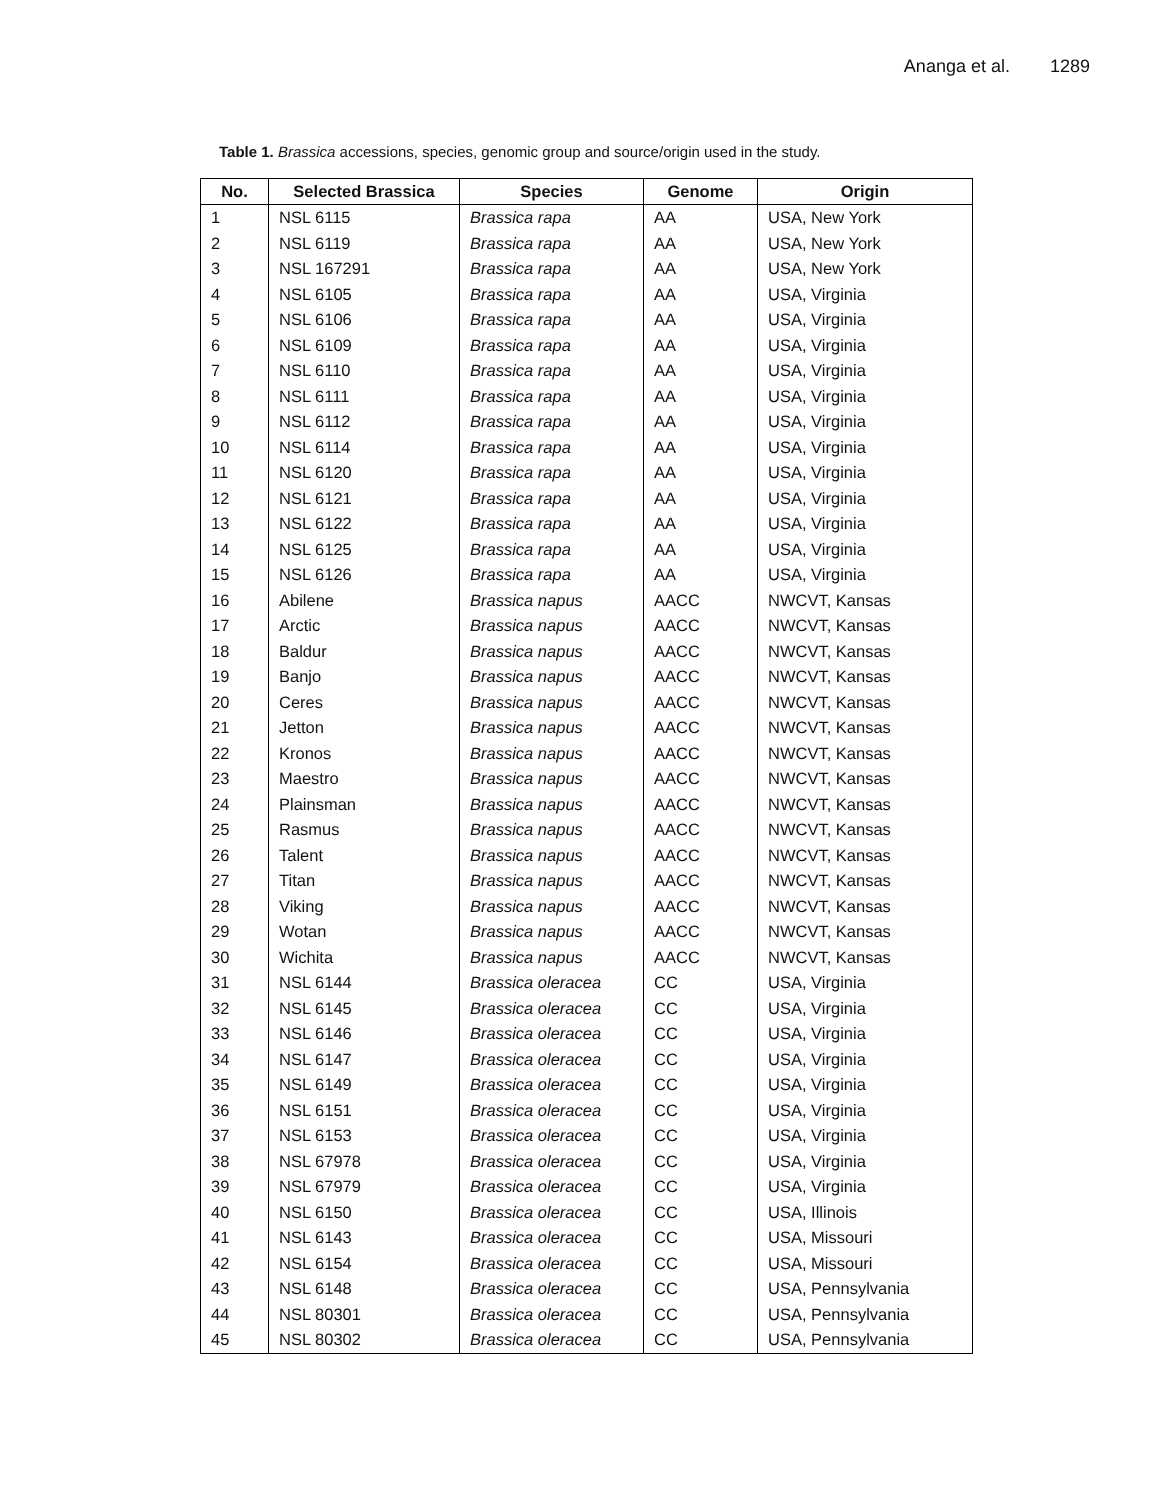Ananga et al. 1289
Table 1. Brassica accessions, species, genomic group and source/origin used in the study.
| No. | Selected Brassica | Species | Genome | Origin |
| --- | --- | --- | --- | --- |
| 1 | NSL 6115 | Brassica rapa | AA | USA, New York |
| 2 | NSL 6119 | Brassica rapa | AA | USA, New York |
| 3 | NSL 167291 | Brassica rapa | AA | USA, New York |
| 4 | NSL 6105 | Brassica rapa | AA | USA, Virginia |
| 5 | NSL 6106 | Brassica rapa | AA | USA, Virginia |
| 6 | NSL 6109 | Brassica rapa | AA | USA, Virginia |
| 7 | NSL 6110 | Brassica rapa | AA | USA, Virginia |
| 8 | NSL 6111 | Brassica rapa | AA | USA, Virginia |
| 9 | NSL 6112 | Brassica rapa | AA | USA, Virginia |
| 10 | NSL 6114 | Brassica rapa | AA | USA, Virginia |
| 11 | NSL 6120 | Brassica rapa | AA | USA, Virginia |
| 12 | NSL 6121 | Brassica rapa | AA | USA, Virginia |
| 13 | NSL 6122 | Brassica rapa | AA | USA, Virginia |
| 14 | NSL 6125 | Brassica rapa | AA | USA, Virginia |
| 15 | NSL 6126 | Brassica rapa | AA | USA, Virginia |
| 16 | Abilene | Brassica napus | AACC | NWCVT, Kansas |
| 17 | Arctic | Brassica napus | AACC | NWCVT, Kansas |
| 18 | Baldur | Brassica napus | AACC | NWCVT, Kansas |
| 19 | Banjo | Brassica napus | AACC | NWCVT, Kansas |
| 20 | Ceres | Brassica napus | AACC | NWCVT, Kansas |
| 21 | Jetton | Brassica napus | AACC | NWCVT, Kansas |
| 22 | Kronos | Brassica napus | AACC | NWCVT, Kansas |
| 23 | Maestro | Brassica napus | AACC | NWCVT, Kansas |
| 24 | Plainsman | Brassica napus | AACC | NWCVT, Kansas |
| 25 | Rasmus | Brassica napus | AACC | NWCVT, Kansas |
| 26 | Talent | Brassica napus | AACC | NWCVT, Kansas |
| 27 | Titan | Brassica napus | AACC | NWCVT, Kansas |
| 28 | Viking | Brassica napus | AACC | NWCVT, Kansas |
| 29 | Wotan | Brassica napus | AACC | NWCVT, Kansas |
| 30 | Wichita | Brassica napus | AACC | NWCVT, Kansas |
| 31 | NSL 6144 | Brassica oleracea | CC | USA, Virginia |
| 32 | NSL 6145 | Brassica oleracea | CC | USA, Virginia |
| 33 | NSL 6146 | Brassica oleracea | CC | USA, Virginia |
| 34 | NSL 6147 | Brassica oleracea | CC | USA, Virginia |
| 35 | NSL 6149 | Brassica oleracea | CC | USA, Virginia |
| 36 | NSL 6151 | Brassica oleracea | CC | USA, Virginia |
| 37 | NSL 6153 | Brassica oleracea | CC | USA, Virginia |
| 38 | NSL 67978 | Brassica oleracea | CC | USA, Virginia |
| 39 | NSL 67979 | Brassica oleracea | CC | USA, Virginia |
| 40 | NSL 6150 | Brassica oleracea | CC | USA, Illinois |
| 41 | NSL 6143 | Brassica oleracea | CC | USA, Missouri |
| 42 | NSL 6154 | Brassica oleracea | CC | USA, Missouri |
| 43 | NSL 6148 | Brassica oleracea | CC | USA, Pennsylvania |
| 44 | NSL 80301 | Brassica oleracea | CC | USA, Pennsylvania |
| 45 | NSL 80302 | Brassica oleracea | CC | USA, Pennsylvania |